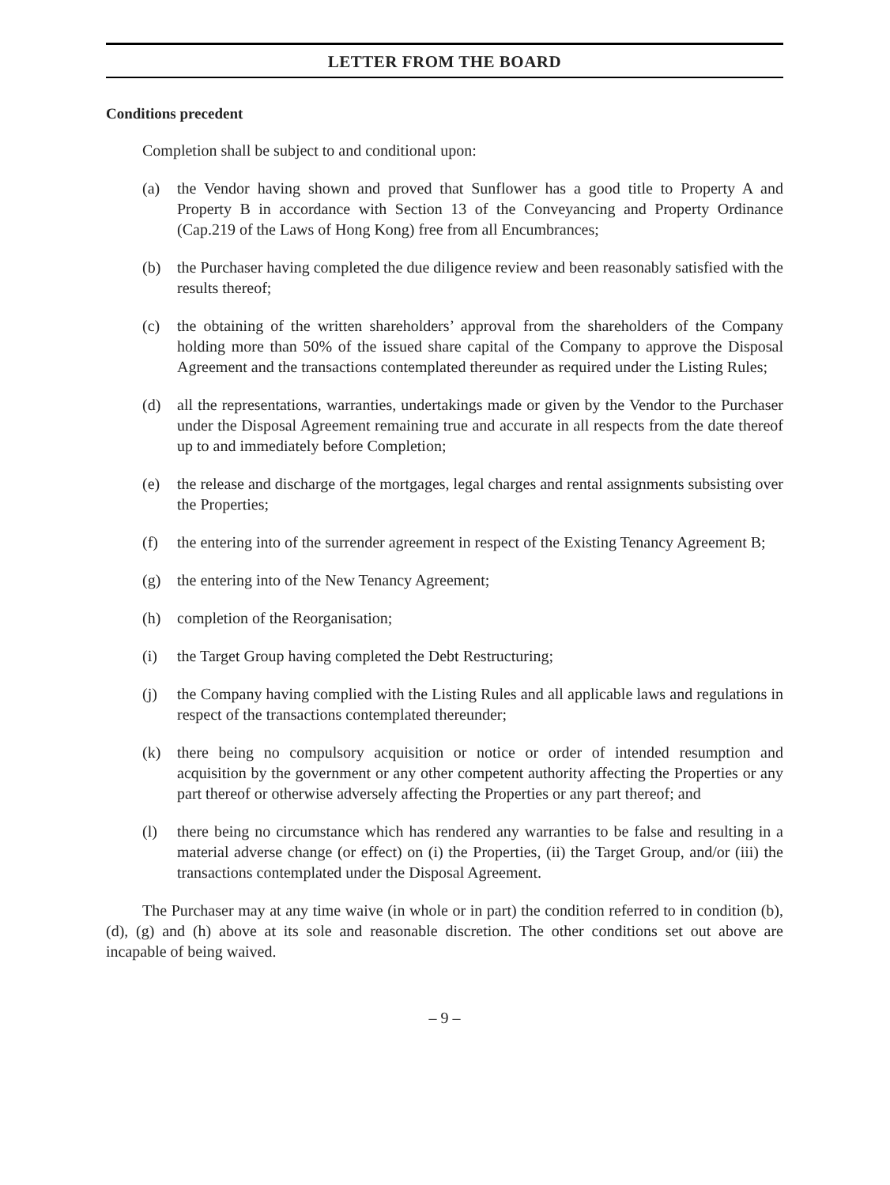LETTER FROM THE BOARD
Conditions precedent
Completion shall be subject to and conditional upon:
(a) the Vendor having shown and proved that Sunflower has a good title to Property A and Property B in accordance with Section 13 of the Conveyancing and Property Ordinance (Cap.219 of the Laws of Hong Kong) free from all Encumbrances;
(b) the Purchaser having completed the due diligence review and been reasonably satisfied with the results thereof;
(c) the obtaining of the written shareholders’ approval from the shareholders of the Company holding more than 50% of the issued share capital of the Company to approve the Disposal Agreement and the transactions contemplated thereunder as required under the Listing Rules;
(d) all the representations, warranties, undertakings made or given by the Vendor to the Purchaser under the Disposal Agreement remaining true and accurate in all respects from the date thereof up to and immediately before Completion;
(e) the release and discharge of the mortgages, legal charges and rental assignments subsisting over the Properties;
(f) the entering into of the surrender agreement in respect of the Existing Tenancy Agreement B;
(g) the entering into of the New Tenancy Agreement;
(h) completion of the Reorganisation;
(i) the Target Group having completed the Debt Restructuring;
(j) the Company having complied with the Listing Rules and all applicable laws and regulations in respect of the transactions contemplated thereunder;
(k) there being no compulsory acquisition or notice or order of intended resumption and acquisition by the government or any other competent authority affecting the Properties or any part thereof or otherwise adversely affecting the Properties or any part thereof; and
(l) there being no circumstance which has rendered any warranties to be false and resulting in a material adverse change (or effect) on (i) the Properties, (ii) the Target Group, and/or (iii) the transactions contemplated under the Disposal Agreement.
The Purchaser may at any time waive (in whole or in part) the condition referred to in condition (b), (d), (g) and (h) above at its sole and reasonable discretion. The other conditions set out above are incapable of being waived.
– 9 –